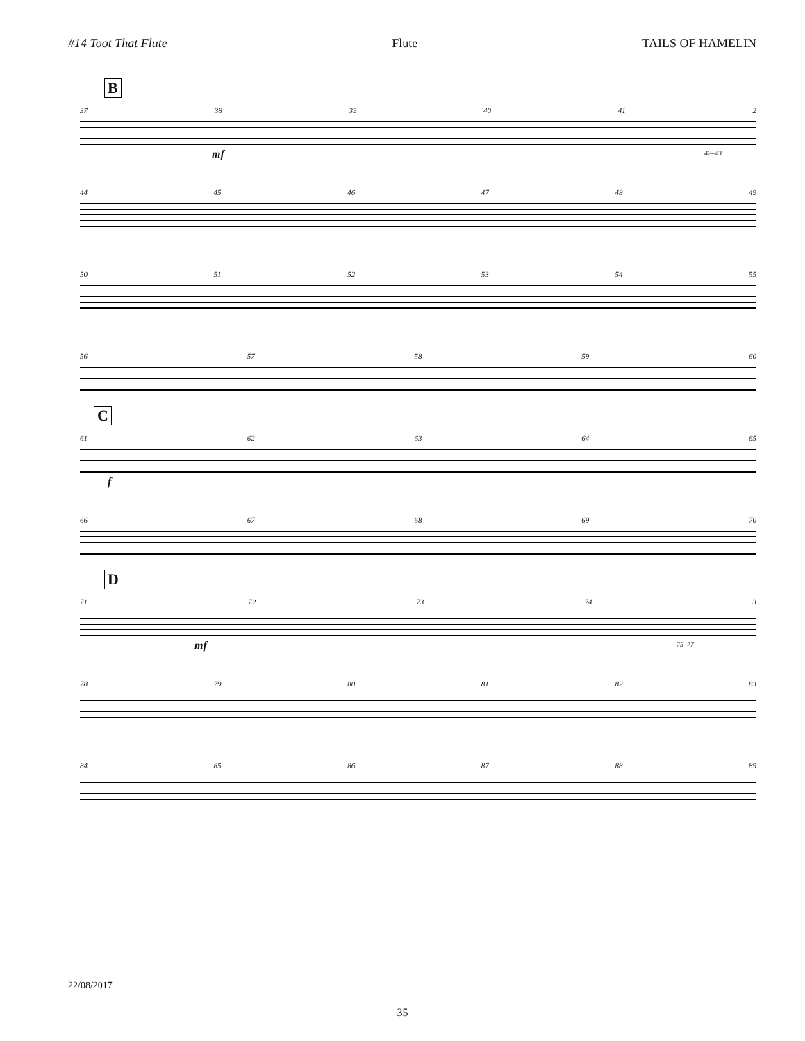#14 Toot That Flute Flute TAILS OF HAMELIN
B
37 38 39 40 41 2
mf 42–43
44 45 46 47 48 49
50 51 52 53 54 55
56 57 58 59 60
C
61 62 63 64 65
f
66 67 68 69 70
D
71 72 73 74 3
mf 75–77
78 79 80 81 82 83
84 85 86 87 88 89
22/08/2017
35